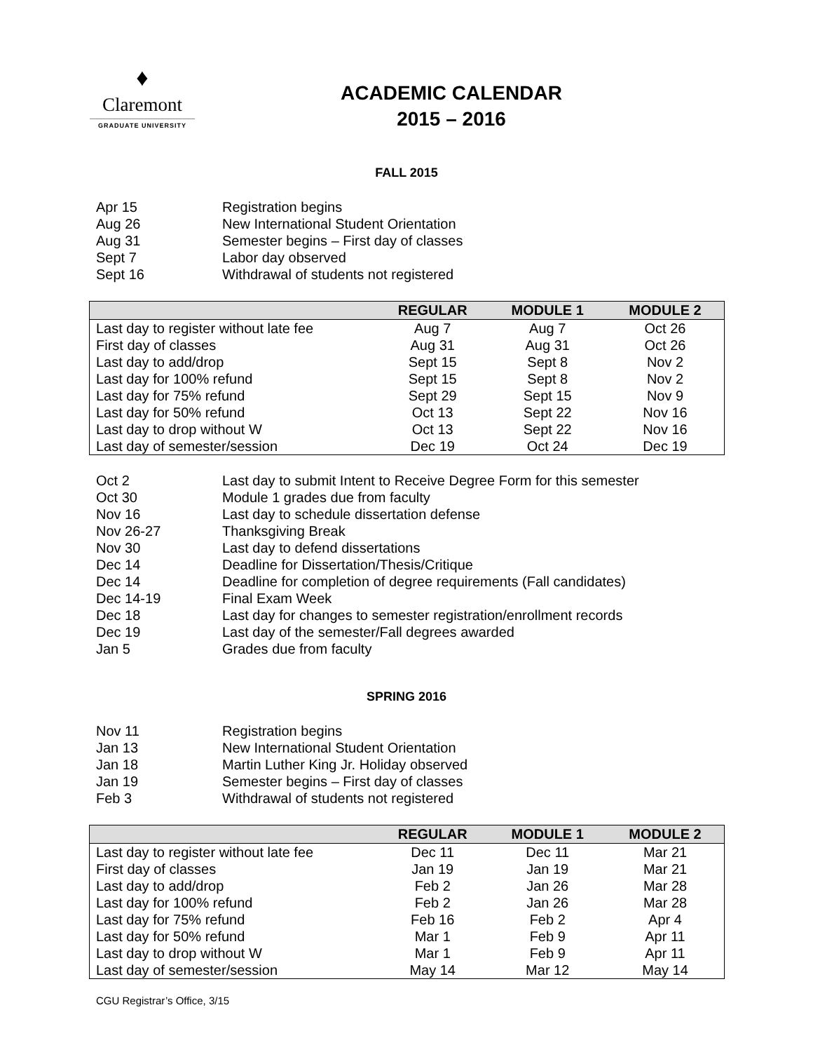♦
Claremont
GRADUATE UNIVERSITY
ACADEMIC CALENDAR
2015 – 2016
FALL 2015
Apr 15 Registration begins
Aug 26 New International Student Orientation
Aug 31 Semester begins – First day of classes
Sept 7 Labor day observed
Sept 16 Withdrawal of students not registered
| | REGULAR | MODULE 1 | MODULE 2 |
| --- | --- | --- | --- |
| Last day to register without late fee | Aug 7 | Aug 7 | Oct 26 |
| First day of classes | Aug 31 | Aug 31 | Oct 26 |
| Last day to add/drop | Sept 15 | Sept 8 | Nov 2 |
| Last day for 100% refund | Sept 15 | Sept 8 | Nov 2 |
| Last day for 75% refund | Sept 29 | Sept 15 | Nov 9 |
| Last day for 50% refund | Oct 13 | Sept 22 | Nov 16 |
| Last day to drop without W | Oct 13 | Sept 22 | Nov 16 |
| Last day of semester/session | Dec 19 | Oct 24 | Dec 19 |
Oct 2 Last day to submit Intent to Receive Degree Form for this semester
Oct 30 Module 1 grades due from faculty
Nov 16 Last day to schedule dissertation defense
Nov 26-27 Thanksgiving Break
Nov 30 Last day to defend dissertations
Dec 14 Deadline for Dissertation/Thesis/Critique
Dec 14 Deadline for completion of degree requirements (Fall candidates)
Dec 14-19 Final Exam Week
Dec 18 Last day for changes to semester registration/enrollment records
Dec 19 Last day of the semester/Fall degrees awarded
Jan 5 Grades due from faculty
SPRING 2016
Nov 11 Registration begins
Jan 13 New International Student Orientation
Jan 18 Martin Luther King Jr. Holiday observed
Jan 19 Semester begins – First day of classes
Feb 3 Withdrawal of students not registered
| | REGULAR | MODULE 1 | MODULE 2 |
| --- | --- | --- | --- |
| Last day to register without late fee | Dec 11 | Dec 11 | Mar 21 |
| First day of classes | Jan 19 | Jan 19 | Mar 21 |
| Last day to add/drop | Feb 2 | Jan 26 | Mar 28 |
| Last day for 100% refund | Feb 2 | Jan 26 | Mar 28 |
| Last day for 75% refund | Feb 16 | Feb 2 | Apr 4 |
| Last day for 50% refund | Mar 1 | Feb 9 | Apr 11 |
| Last day to drop without W | Mar 1 | Feb 9 | Apr 11 |
| Last day of semester/session | May 14 | Mar 12 | May 14 |
CGU Registrar’s Office, 3/15